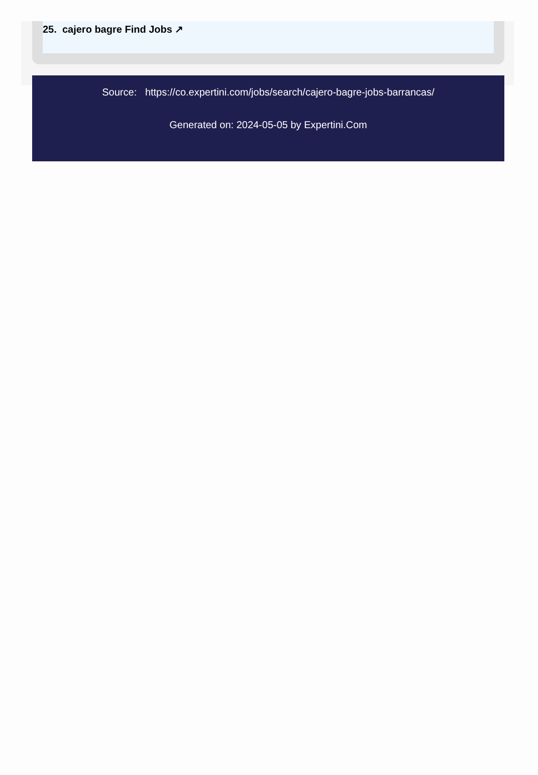25. cajero bagre Find Jobs ↗
Source: https://co.expertini.com/jobs/search/cajero-bagre-jobs-barrancas/
Generated on: 2024-05-05 by Expertini.Com